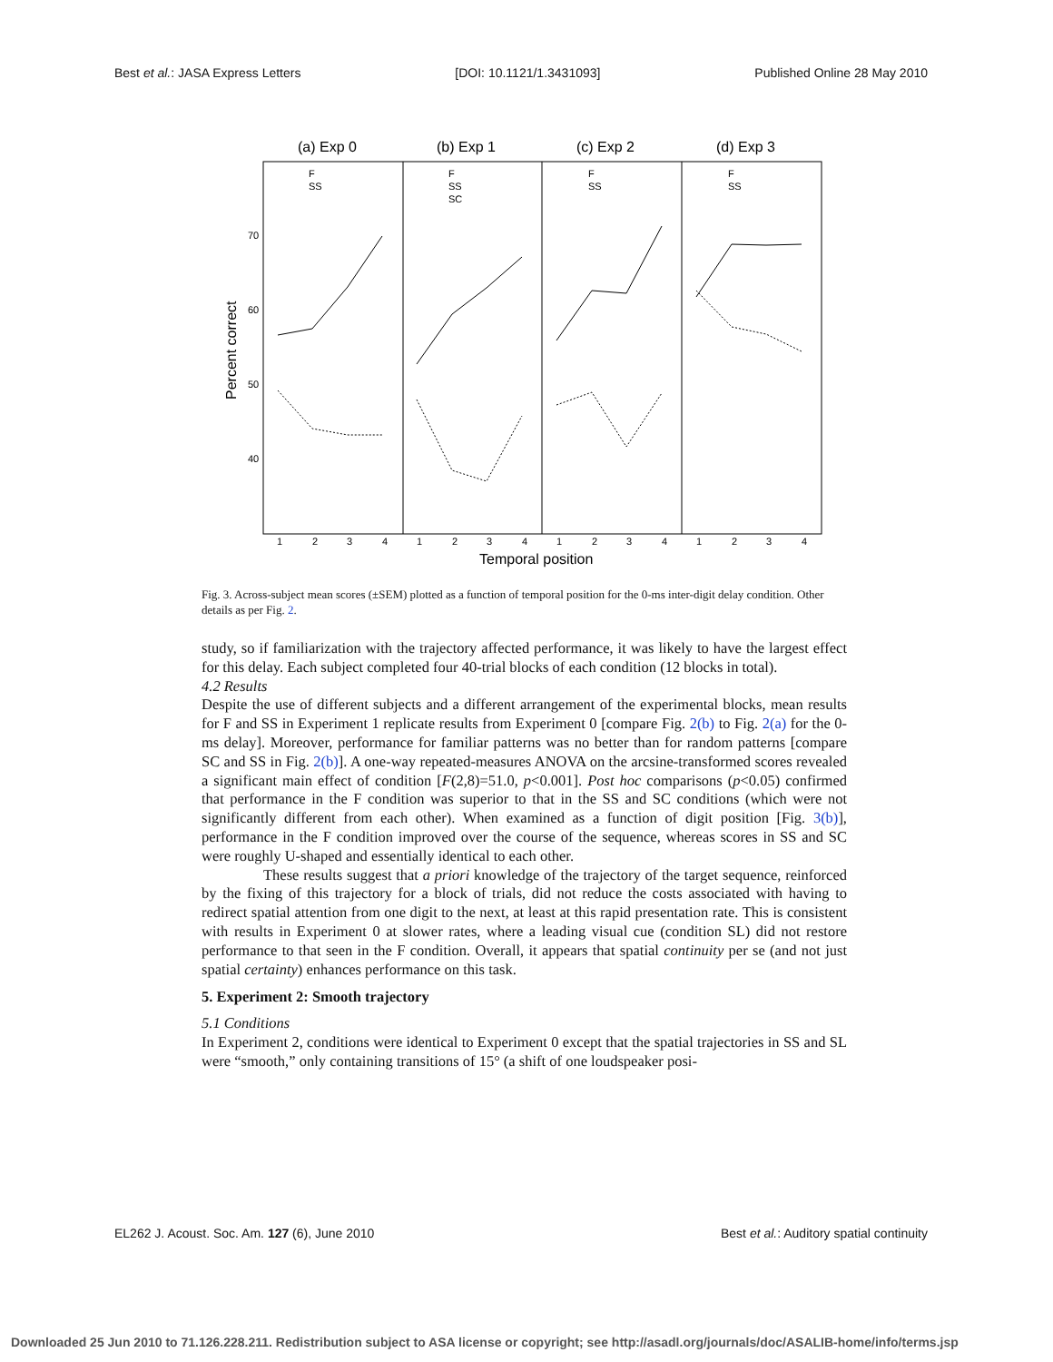Best et al.: JASA Express Letters [DOI: 10.1121/1.3431093] Published Online 28 May 2010
(a) Exp 0
(b) Exp 1
(c) Exp 2
(d) Exp 3
70
60
50
40
Percent correct
1
2
3
4
1
2
3
4
1
2
3
4
1
2
3
4
Temporal position
F
SS
F
SS
SC
F
SS
F
SS
Fig. 3. Across-subject mean scores (±SEM) plotted as a function of temporal position for the 0-ms inter-digit delay condition. Other details as per Fig. 2.
study, so if familiarization with the trajectory affected performance, it was likely to have the largest effect for this delay. Each subject completed four 40-trial blocks of each condition (12 blocks in total).
4.2 Results
Despite the use of different subjects and a different arrangement of the experimental blocks, mean results for F and SS in Experiment 1 replicate results from Experiment 0 [compare Fig. 2(b) to Fig. 2(a) for the 0-ms delay]. Moreover, performance for familiar patterns was no better than for random patterns [compare SC and SS in Fig. 2(b)]. A one-way repeated-measures ANOVA on the arcsine-transformed scores revealed a significant main effect of condition [F(2,8)=51.0, p<0.001]. Post hoc comparisons (p<0.05) confirmed that performance in the F condition was superior to that in the SS and SC conditions (which were not significantly different from each other). When examined as a function of digit position [Fig. 3(b)], performance in the F condition improved over the course of the sequence, whereas scores in SS and SC were roughly U-shaped and essentially identical to each other.
These results suggest that a priori knowledge of the trajectory of the target sequence, reinforced by the fixing of this trajectory for a block of trials, did not reduce the costs associated with having to redirect spatial attention from one digit to the next, at least at this rapid presentation rate. This is consistent with results in Experiment 0 at slower rates, where a leading visual cue (condition SL) did not restore performance to that seen in the F condition. Overall, it appears that spatial continuity per se (and not just spatial certainty) enhances performance on this task.
5. Experiment 2: Smooth trajectory
5.1 Conditions
In Experiment 2, conditions were identical to Experiment 0 except that the spatial trajectories in SS and SL were “smooth,” only containing transitions of 15° (a shift of one loudspeaker posi-
EL262 J. Acoust. Soc. Am. 127 (6), June 2010 Best et al.: Auditory spatial continuity
Downloaded 25 Jun 2010 to 71.126.228.211. Redistribution subject to ASA license or copyright; see http://asadl.org/journals/doc/ASALIB-home/info/terms.jsp